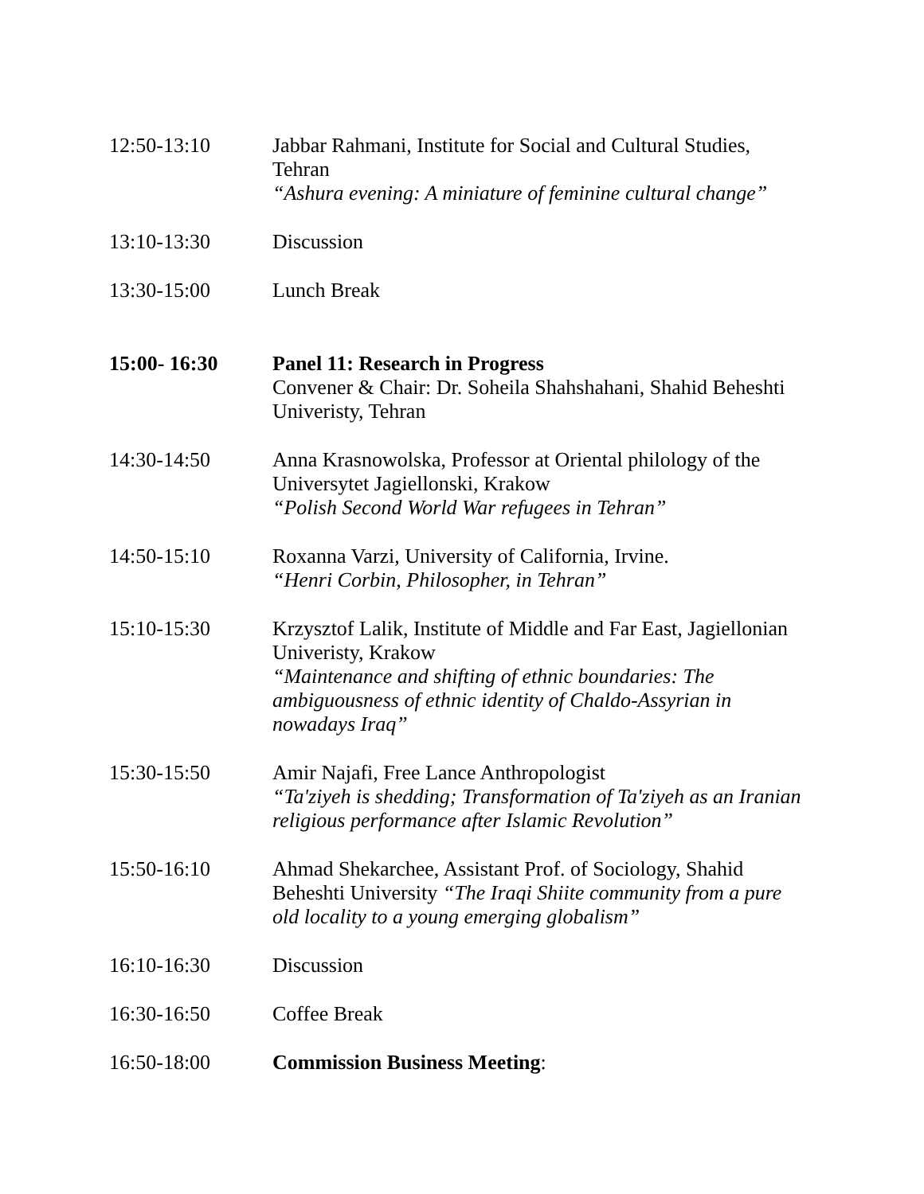12:50-13:10 Jabbar Rahmani, Institute for Social and Cultural Studies, Tehran
“Ashura evening: A miniature of feminine cultural change”
13:10-13:30 Discussion
13:30-15:00 Lunch Break
15:00- 16:30 Panel 11: Research in Progress
Convener & Chair: Dr. Soheila Shahshahani, Shahid Beheshti Univeristy, Tehran
14:30-14:50 Anna Krasnowolska, Professor at Oriental philology of the Universytet Jagiellonski, Krakow
“Polish Second World War refugees in Tehran”
14:50-15:10 Roxanna Varzi, University of California, Irvine.
“Henri Corbin, Philosopher, in Tehran”
15:10-15:30 Krzysztof Lalik, Institute of Middle and Far East, Jagiellonian Univeristy, Krakow
“Maintenance and shifting of ethnic boundaries: The ambiguousness of ethnic identity of Chaldo-Assyrian in nowadays Iraq”
15:30-15:50 Amir Najafi, Free Lance Anthropologist
“Ta'ziyeh is shedding; Transformation of Ta'ziyeh as an Iranian religious performance after Islamic Revolution”
15:50-16:10 Ahmad Shekarchee, Assistant Prof. of Sociology, Shahid Beheshti University “The Iraqi Shiite community from a pure old locality to a young emerging globalism”
16:10-16:30 Discussion
16:30-16:50 Coffee Break
16:50-18:00 Commission Business Meeting: